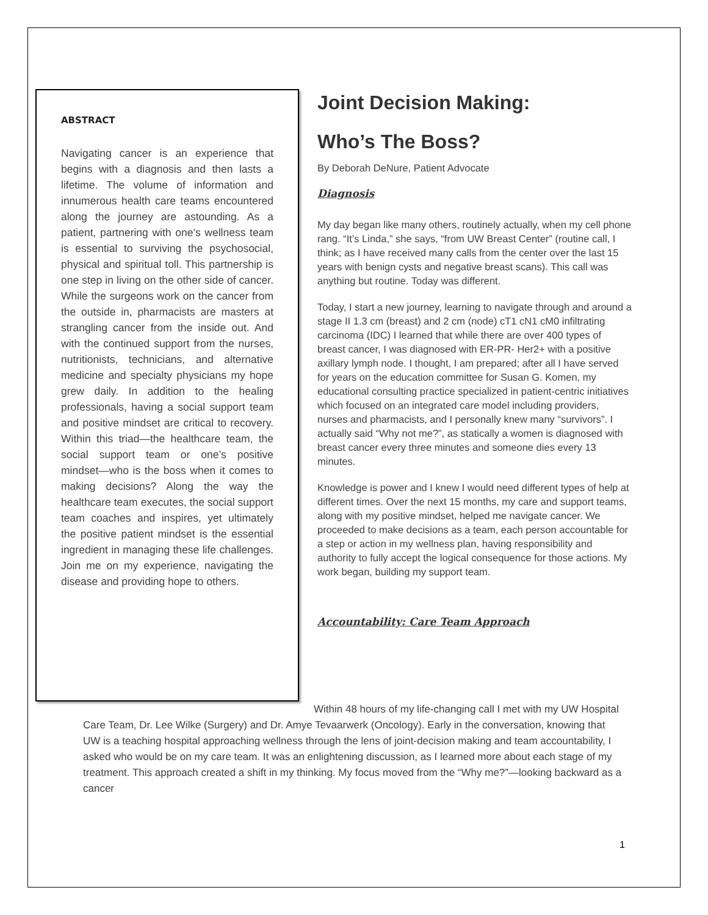ABSTRACT
Navigating cancer is an experience that begins with a diagnosis and then lasts a lifetime. The volume of information and innumerous health care teams encountered along the journey are astounding. As a patient, partnering with one’s wellness team is essential to surviving the psychosocial, physical and spiritual toll. This partnership is one step in living on the other side of cancer. While the surgeons work on the cancer from the outside in, pharmacists are masters at strangling cancer from the inside out. And with the continued support from the nurses, nutritionists, technicians, and alternative medicine and specialty physicians my hope grew daily. In addition to the healing professionals, having a social support team and positive mindset are critical to recovery. Within this triad—the healthcare team, the social support team or one’s positive mindset—who is the boss when it comes to making decisions? Along the way the healthcare team executes, the social support team coaches and inspires, yet ultimately the positive patient mindset is the essential ingredient in managing these life challenges. Join me on my experience, navigating the disease and providing hope to others.
Joint Decision Making:
Who’s The Boss?
By Deborah DeNure, Patient Advocate
Diagnosis
My day began like many others, routinely actually, when my cell phone rang. “It’s Linda,” she says, “from UW Breast Center” (routine call, I think; as I have received many calls from the center over the last 15 years with benign cysts and negative breast scans). This call was anything but routine. Today was different.
Today, I start a new journey, learning to navigate through and around a stage II 1.3 cm (breast) and 2 cm (node) cT1 cN1 cM0 infiltrating carcinoma (IDC) I learned that while there are over 400 types of breast cancer, I was diagnosed with ER-PR- Her2+ with a positive axillary lymph node. I thought, I am prepared; after all I have served for years on the education committee for Susan G. Komen, my educational consulting practice specialized in patient-centric initiatives which focused on an integrated care model including providers, nurses and pharmacists, and I personally knew many “survivors”. I actually said “Why not me?”, as statically a women is diagnosed with breast cancer every three minutes and someone dies every 13 minutes.
Knowledge is power and I knew I would need different types of help at different times. Over the next 15 months, my care and support teams, along with my positive mindset, helped me navigate cancer. We proceeded to make decisions as a team, each person accountable for a step or action in my wellness plan, having responsibility and authority to fully accept the logical consequence for those actions. My work began, building my support team.
Accountability: Care Team Approach
Within 48 hours of my life-changing call I met with my UW Hospital Care Team, Dr. Lee Wilke (Surgery) and Dr. Amye Tevaarwerk (Oncology). Early in the conversation, knowing that UW is a teaching hospital approaching wellness through the lens of joint-decision making and team accountability, I asked who would be on my care team. It was an enlightening discussion, as I learned more about each stage of my treatment. This approach created a shift in my thinking. My focus moved from the “Why me?”—looking backward as a cancer
1